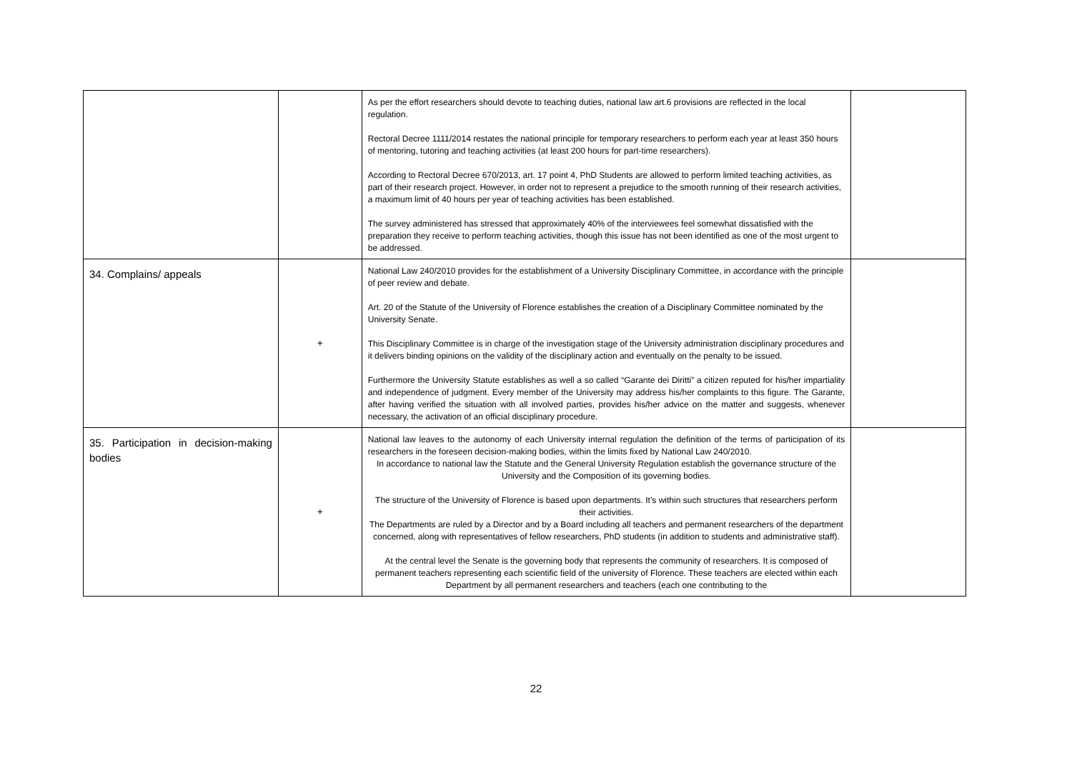| | | As per the effort researchers should devote to teaching duties, national law art.6 provisions are reflected in the local regulation. Rectoral Decree 1111/2014 restates the national principle for temporary researchers to perform each year at least 350 hours of mentoring, tutoring and teaching activities (at least 200 hours for part-time researchers). According to Rectoral Decree 670/2013, art. 17 point 4, PhD Students are allowed to perform limited teaching activities, as part of their research project. However, in order not to represent a prejudice to the smooth running of their research activities, a maximum limit of 40 hours per year of teaching activities has been established. The survey administered has stressed that approximately 40% of the interviewees feel somewhat dissatisfied with the preparation they receive to perform teaching activities, though this issue has not been identified as one of the most urgent to be addressed. | |
| 34. Complains/ appeals | + | National Law 240/2010 provides for the establishment of a University Disciplinary Committee, in accordance with the principle of peer review and debate. Art. 20 of the Statute of the University of Florence establishes the creation of a Disciplinary Committee nominated by the University Senate. This Disciplinary Committee is in charge of the investigation stage of the University administration disciplinary procedures and it delivers binding opinions on the validity of the disciplinary action and eventually on the penalty to be issued. Furthermore the University Statute establishes as well a so called “Garante dei Diritti” a citizen reputed for his/her impartiality and independence of judgment. Every member of the University may address his/her complaints to this figure. The Garante, after having verified the situation with all involved parties, provides his/her advice on the matter and suggests, whenever necessary, the activation of an official disciplinary procedure. | |
| 35. Participation in decision-making bodies | + | National law leaves to the autonomy of each University internal regulation the definition of the terms of participation of its researchers in the foreseen decision-making bodies, within the limits fixed by National Law 240/2010. In accordance to national law the Statute and the General University Regulation establish the governance structure of the University and the Composition of its governing bodies. The structure of the University of Florence is based upon departments. It’s within such structures that researchers perform their activities. The Departments are ruled by a Director and by a Board including all teachers and permanent researchers of the department concerned, along with representatives of fellow researchers, PhD students (in addition to students and administrative staff). At the central level the Senate is the governing body that represents the community of researchers. It is composed of permanent teachers representing each scientific field of the university of Florence. These teachers are elected within each Department by all permanent researchers and teachers (each one contributing to the | |
22